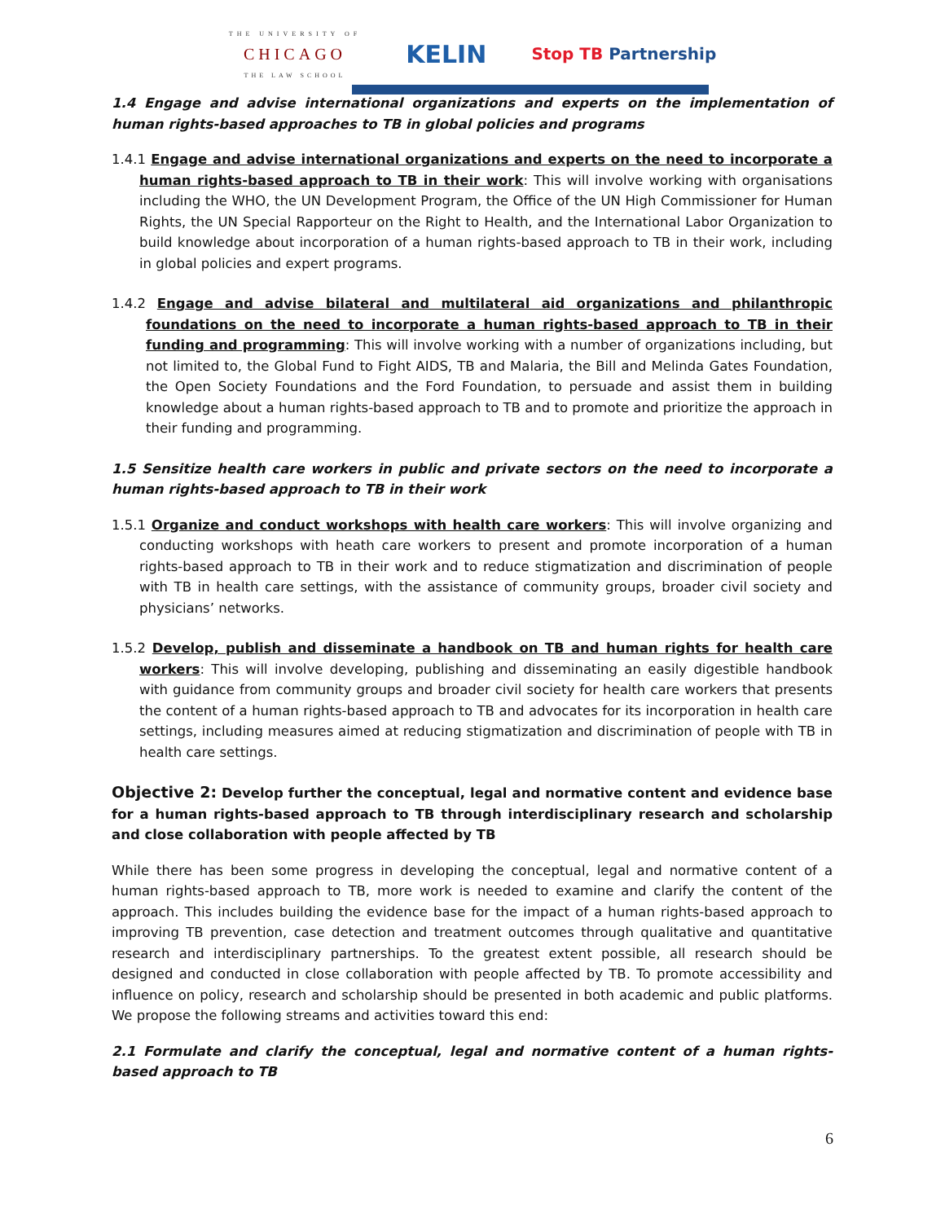THE UNIVERSITY OF
CHICAGO
THE LAW SCHOOL
KELIN
Stop TB Partnership
1.4 Engage and advise international organizations and experts on the implementation of human rights-based approaches to TB in global policies and programs
1.4.1 Engage and advise international organizations and experts on the need to incorporate a human rights-based approach to TB in their work: This will involve working with organisations including the WHO, the UN Development Program, the Office of the UN High Commissioner for Human Rights, the UN Special Rapporteur on the Right to Health, and the International Labor Organization to build knowledge about incorporation of a human rights-based approach to TB in their work, including in global policies and expert programs.
1.4.2 Engage and advise bilateral and multilateral aid organizations and philanthropic foundations on the need to incorporate a human rights-based approach to TB in their funding and programming: This will involve working with a number of organizations including, but not limited to, the Global Fund to Fight AIDS, TB and Malaria, the Bill and Melinda Gates Foundation, the Open Society Foundations and the Ford Foundation, to persuade and assist them in building knowledge about a human rights-based approach to TB and to promote and prioritize the approach in their funding and programming.
1.5 Sensitize health care workers in public and private sectors on the need to incorporate a human rights-based approach to TB in their work
1.5.1 Organize and conduct workshops with health care workers: This will involve organizing and conducting workshops with heath care workers to present and promote incorporation of a human rights-based approach to TB in their work and to reduce stigmatization and discrimination of people with TB in health care settings, with the assistance of community groups, broader civil society and physicians’ networks.
1.5.2 Develop, publish and disseminate a handbook on TB and human rights for health care workers: This will involve developing, publishing and disseminating an easily digestible handbook with guidance from community groups and broader civil society for health care workers that presents the content of a human rights-based approach to TB and advocates for its incorporation in health care settings, including measures aimed at reducing stigmatization and discrimination of people with TB in health care settings.
Objective 2: Develop further the conceptual, legal and normative content and evidence base for a human rights-based approach to TB through interdisciplinary research and scholarship and close collaboration with people affected by TB
While there has been some progress in developing the conceptual, legal and normative content of a human rights-based approach to TB, more work is needed to examine and clarify the content of the approach. This includes building the evidence base for the impact of a human rights-based approach to improving TB prevention, case detection and treatment outcomes through qualitative and quantitative research and interdisciplinary partnerships. To the greatest extent possible, all research should be designed and conducted in close collaboration with people affected by TB. To promote accessibility and influence on policy, research and scholarship should be presented in both academic and public platforms. We propose the following streams and activities toward this end:
2.1 Formulate and clarify the conceptual, legal and normative content of a human rights-based approach to TB
6